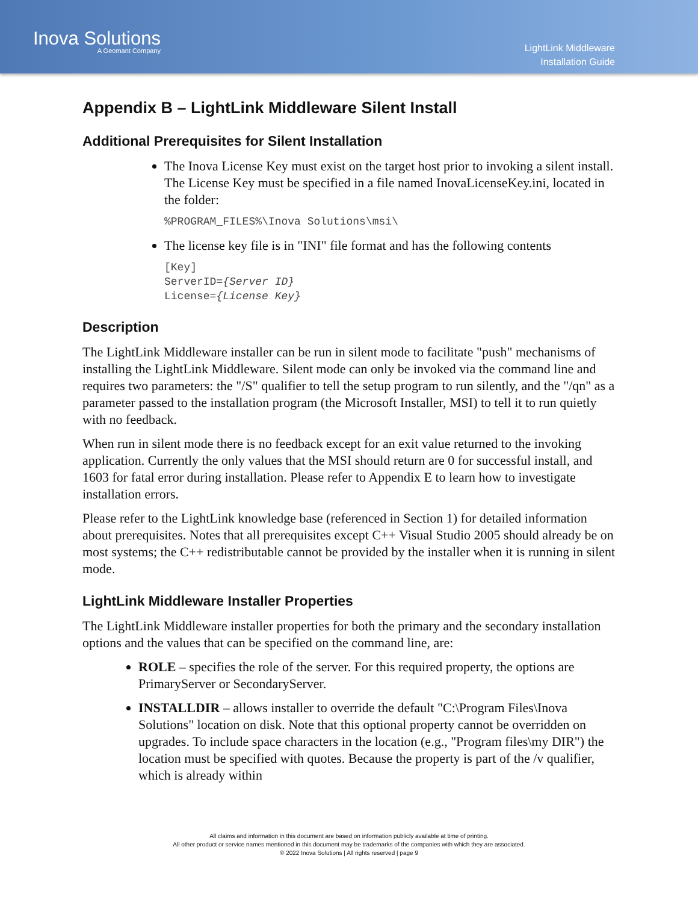Inova Solutions
A Geomant Company
LightLink Middleware
Installation Guide
Appendix B – LightLink Middleware Silent Install
Additional Prerequisites for Silent Installation
The Inova License Key must exist on the target host prior to invoking a silent install. The License Key must be specified in a file named InovaLicenseKey.ini, located in the folder:
%PROGRAM_FILES%\Inova Solutions\msi\
The license key file is in "INI" file format and has the following contents
[Key]
ServerID={Server ID}
License={License Key}
Description
The LightLink Middleware installer can be run in silent mode to facilitate "push" mechanisms of installing the LightLink Middleware. Silent mode can only be invoked via the command line and requires two parameters: the "/S" qualifier to tell the setup program to run silently, and the "/qn" as a parameter passed to the installation program (the Microsoft Installer, MSI) to tell it to run quietly with no feedback.
When run in silent mode there is no feedback except for an exit value returned to the invoking application. Currently the only values that the MSI should return are 0 for successful install, and 1603 for fatal error during installation. Please refer to Appendix E to learn how to investigate installation errors.
Please refer to the LightLink knowledge base (referenced in Section 1) for detailed information about prerequisites. Notes that all prerequisites except C++ Visual Studio 2005 should already be on most systems; the C++ redistributable cannot be provided by the installer when it is running in silent mode.
LightLink Middleware Installer Properties
The LightLink Middleware installer properties for both the primary and the secondary installation options and the values that can be specified on the command line, are:
ROLE – specifies the role of the server. For this required property, the options are PrimaryServer or SecondaryServer.
INSTALLDIR – allows installer to override the default "C:\Program Files\Inova Solutions" location on disk. Note that this optional property cannot be overridden on upgrades. To include space characters in the location (e.g., "Program files\my DIR") the location must be specified with quotes. Because the property is part of the /v qualifier, which is already within
All claims and information in this document are based on information publicly available at time of printing.
All other product or service names mentioned in this document may be trademarks of the companies with which they are associated.
© 2022 Inova Solutions | All rights reserved | page 9